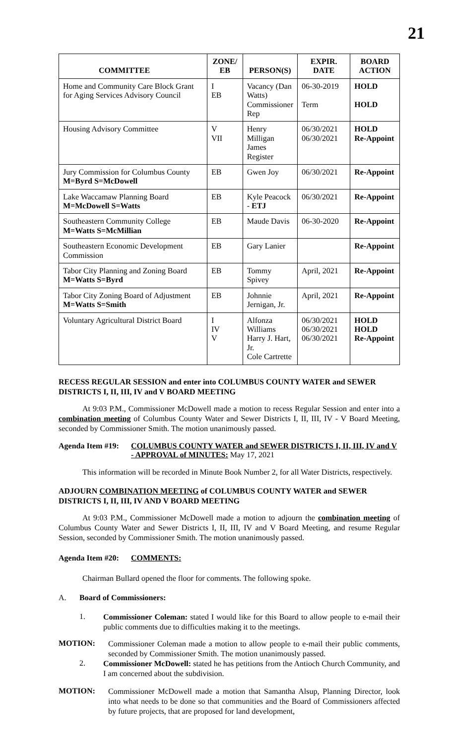21
| COMMITTEE | ZONE/ EB | PERSON(S) | EXPIR. DATE | BOARD ACTION |
| --- | --- | --- | --- | --- |
| Home and Community Care Block Grant for Aging Services Advisory Council | I EB | Vacancy (Dan Watts) Commissioner Rep | 06-30-2019 Term | HOLD HOLD |
| Housing Advisory Committee | V VII | Henry Milligan James Register | 06/30/2021 06/30/2021 | HOLD Re-Appoint |
| Jury Commission for Columbus County M=Byrd S=McDowell | EB | Gwen Joy | 06/30/2021 | Re-Appoint |
| Lake Waccamaw Planning Board M=McDowell S=Watts | EB | Kyle Peacock - ETJ | 06/30/2021 | Re-Appoint |
| Southeastern Community College M=Watts S=McMillian | EB | Maude Davis | 06-30-2020 | Re-Appoint |
| Southeastern Economic Development Commission | EB | Gary Lanier | | Re-Appoint |
| Tabor City Planning and Zoning Board M=Watts S=Byrd | EB | Tommy Spivey | April, 2021 | Re-Appoint |
| Tabor City Zoning Board of Adjustment M=Watts S=Smith | EB | Johnnie Jernigan, Jr. | April, 2021 | Re-Appoint |
| Voluntary Agricultural District Board | I IV V | Alfonza Williams Harry J. Hart, Jr. Cole Cartrette | 06/30/2021 06/30/2021 06/30/2021 | HOLD HOLD Re-Appoint |
RECESS REGULAR SESSION and enter into COLUMBUS COUNTY WATER and SEWER DISTRICTS I, II, III, IV and V BOARD MEETING
At 9:03 P.M., Commissioner McDowell made a motion to recess Regular Session and enter into a combination meeting of Columbus County Water and Sewer Districts I, II, III, IV - V Board Meeting, seconded by Commissioner Smith. The motion unanimously passed.
Agenda Item #19:
COLUMBUS COUNTY WATER and SEWER DISTRICTS I, II, III, IV and V - APPROVAL of MINUTES: May 17, 2021
This information will be recorded in Minute Book Number 2, for all Water Districts, respectively.
ADJOURN COMBINATION MEETING of COLUMBUS COUNTY WATER and SEWER DISTRICTS I, II, III, IV AND V BOARD MEETING
At 9:03 P.M., Commissioner McDowell made a motion to adjourn the combination meeting of Columbus County Water and Sewer Districts I, II, III, IV and V Board Meeting, and resume Regular Session, seconded by Commissioner Smith. The motion unanimously passed.
Agenda Item #20:
COMMENTS:
Chairman Bullard opened the floor for comments. The following spoke.
A. Board of Commissioners:
1.
Commissioner Coleman: stated I would like for this Board to allow people to e-mail their public comments due to difficulties making it to the meetings.
MOTION:
Commissioner Coleman made a motion to allow people to e-mail their public comments, seconded by Commissioner Smith. The motion unanimously passed.
2.
Commissioner McDowell: stated he has petitions from the Antioch Church Community, and I am concerned about the subdivision.
MOTION:
Commissioner McDowell made a motion that Samantha Alsup, Planning Director, look into what needs to be done so that communities and the Board of Commissioners affected by future projects, that are proposed for land development,